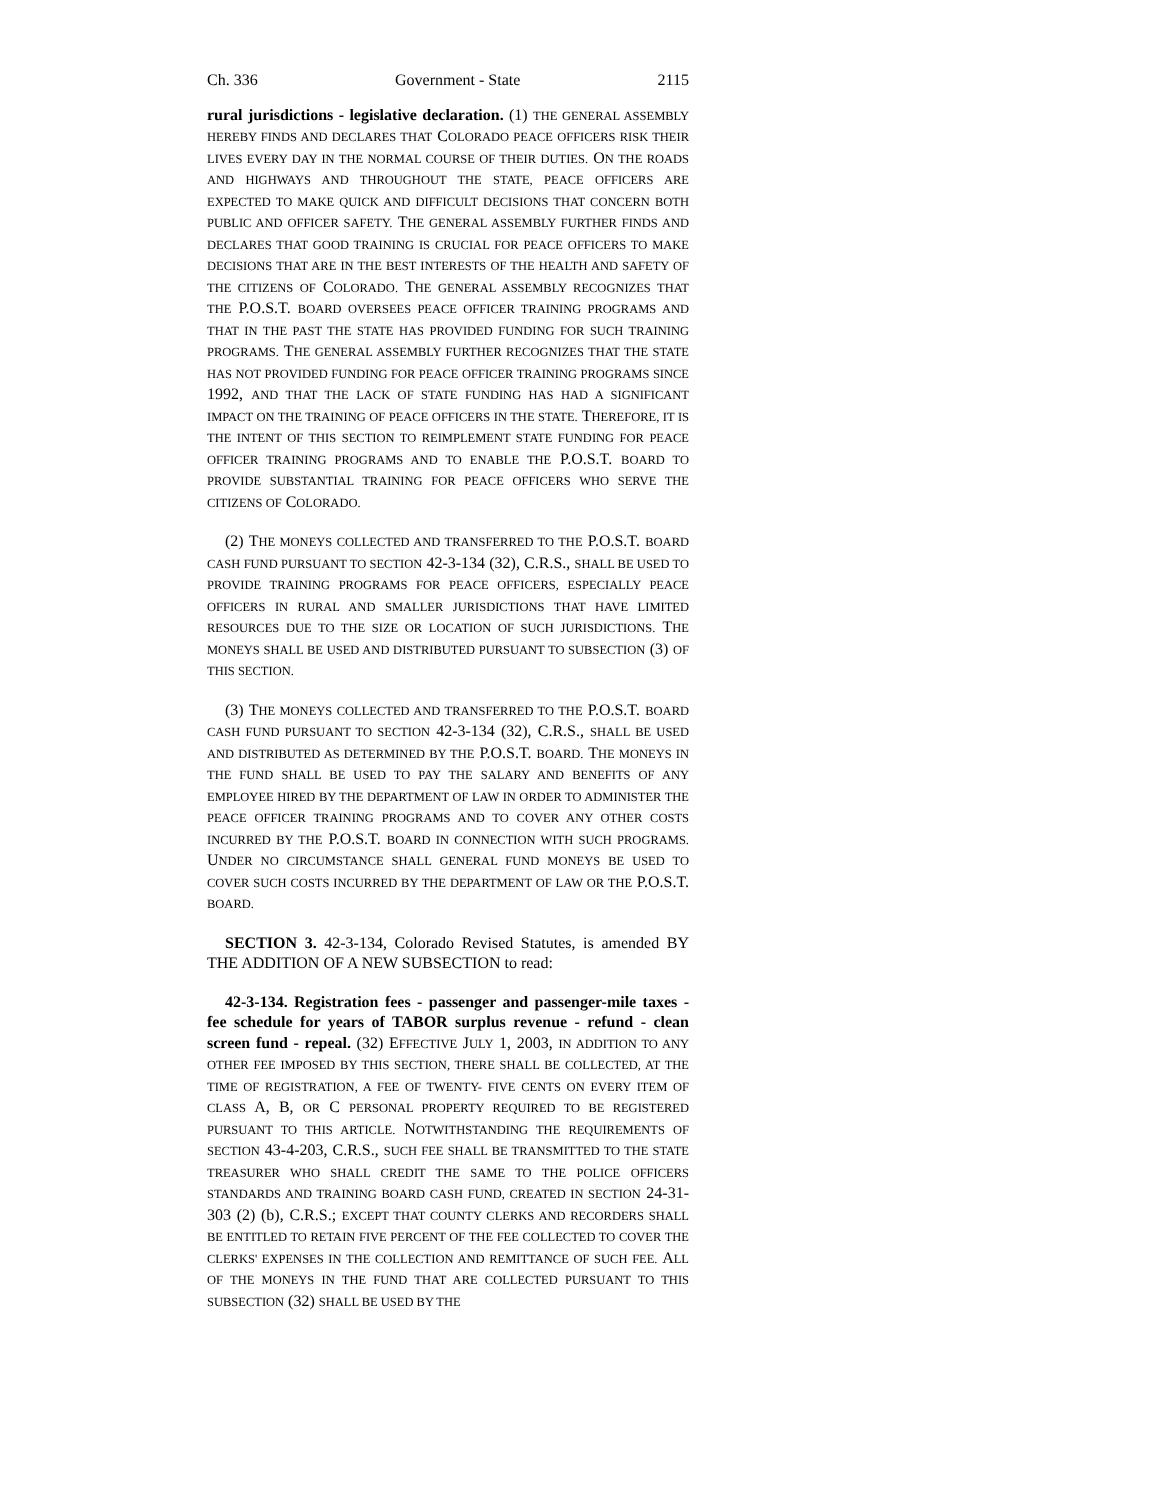Ch. 336 Government - State 2115
rural jurisdictions - legislative declaration. (1) THE GENERAL ASSEMBLY HEREBY FINDS AND DECLARES THAT COLORADO PEACE OFFICERS RISK THEIR LIVES EVERY DAY IN THE NORMAL COURSE OF THEIR DUTIES. ON THE ROADS AND HIGHWAYS AND THROUGHOUT THE STATE, PEACE OFFICERS ARE EXPECTED TO MAKE QUICK AND DIFFICULT DECISIONS THAT CONCERN BOTH PUBLIC AND OFFICER SAFETY. THE GENERAL ASSEMBLY FURTHER FINDS AND DECLARES THAT GOOD TRAINING IS CRUCIAL FOR PEACE OFFICERS TO MAKE DECISIONS THAT ARE IN THE BEST INTERESTS OF THE HEALTH AND SAFETY OF THE CITIZENS OF COLORADO. THE GENERAL ASSEMBLY RECOGNIZES THAT THE P.O.S.T. BOARD OVERSEES PEACE OFFICER TRAINING PROGRAMS AND THAT IN THE PAST THE STATE HAS PROVIDED FUNDING FOR SUCH TRAINING PROGRAMS. THE GENERAL ASSEMBLY FURTHER RECOGNIZES THAT THE STATE HAS NOT PROVIDED FUNDING FOR PEACE OFFICER TRAINING PROGRAMS SINCE 1992, AND THAT THE LACK OF STATE FUNDING HAS HAD A SIGNIFICANT IMPACT ON THE TRAINING OF PEACE OFFICERS IN THE STATE. THEREFORE, IT IS THE INTENT OF THIS SECTION TO REIMPLEMENT STATE FUNDING FOR PEACE OFFICER TRAINING PROGRAMS AND TO ENABLE THE P.O.S.T. BOARD TO PROVIDE SUBSTANTIAL TRAINING FOR PEACE OFFICERS WHO SERVE THE CITIZENS OF COLORADO.
(2) THE MONEYS COLLECTED AND TRANSFERRED TO THE P.O.S.T. BOARD CASH FUND PURSUANT TO SECTION 42-3-134 (32), C.R.S., SHALL BE USED TO PROVIDE TRAINING PROGRAMS FOR PEACE OFFICERS, ESPECIALLY PEACE OFFICERS IN RURAL AND SMALLER JURISDICTIONS THAT HAVE LIMITED RESOURCES DUE TO THE SIZE OR LOCATION OF SUCH JURISDICTIONS. THE MONEYS SHALL BE USED AND DISTRIBUTED PURSUANT TO SUBSECTION (3) OF THIS SECTION.
(3) THE MONEYS COLLECTED AND TRANSFERRED TO THE P.O.S.T. BOARD CASH FUND PURSUANT TO SECTION 42-3-134 (32), C.R.S., SHALL BE USED AND DISTRIBUTED AS DETERMINED BY THE P.O.S.T. BOARD. THE MONEYS IN THE FUND SHALL BE USED TO PAY THE SALARY AND BENEFITS OF ANY EMPLOYEE HIRED BY THE DEPARTMENT OF LAW IN ORDER TO ADMINISTER THE PEACE OFFICER TRAINING PROGRAMS AND TO COVER ANY OTHER COSTS INCURRED BY THE P.O.S.T. BOARD IN CONNECTION WITH SUCH PROGRAMS. UNDER NO CIRCUMSTANCE SHALL GENERAL FUND MONEYS BE USED TO COVER SUCH COSTS INCURRED BY THE DEPARTMENT OF LAW OR THE P.O.S.T. BOARD.
SECTION 3. 42-3-134, Colorado Revised Statutes, is amended BY THE ADDITION OF A NEW SUBSECTION to read:
42-3-134. Registration fees - passenger and passenger-mile taxes - fee schedule for years of TABOR surplus revenue - refund - clean screen fund - repeal. (32) EFFECTIVE JULY 1, 2003, IN ADDITION TO ANY OTHER FEE IMPOSED BY THIS SECTION, THERE SHALL BE COLLECTED, AT THE TIME OF REGISTRATION, A FEE OF TWENTY- FIVE CENTS ON EVERY ITEM OF CLASS A, B, OR C PERSONAL PROPERTY REQUIRED TO BE REGISTERED PURSUANT TO THIS ARTICLE. NOTWITHSTANDING THE REQUIREMENTS OF SECTION 43-4-203, C.R.S., SUCH FEE SHALL BE TRANSMITTED TO THE STATE TREASURER WHO SHALL CREDIT THE SAME TO THE POLICE OFFICERS STANDARDS AND TRAINING BOARD CASH FUND, CREATED IN SECTION 24-31-303 (2) (b), C.R.S.; EXCEPT THAT COUNTY CLERKS AND RECORDERS SHALL BE ENTITLED TO RETAIN FIVE PERCENT OF THE FEE COLLECTED TO COVER THE CLERKS' EXPENSES IN THE COLLECTION AND REMITTANCE OF SUCH FEE. ALL OF THE MONEYS IN THE FUND THAT ARE COLLECTED PURSUANT TO THIS SUBSECTION (32) SHALL BE USED BY THE